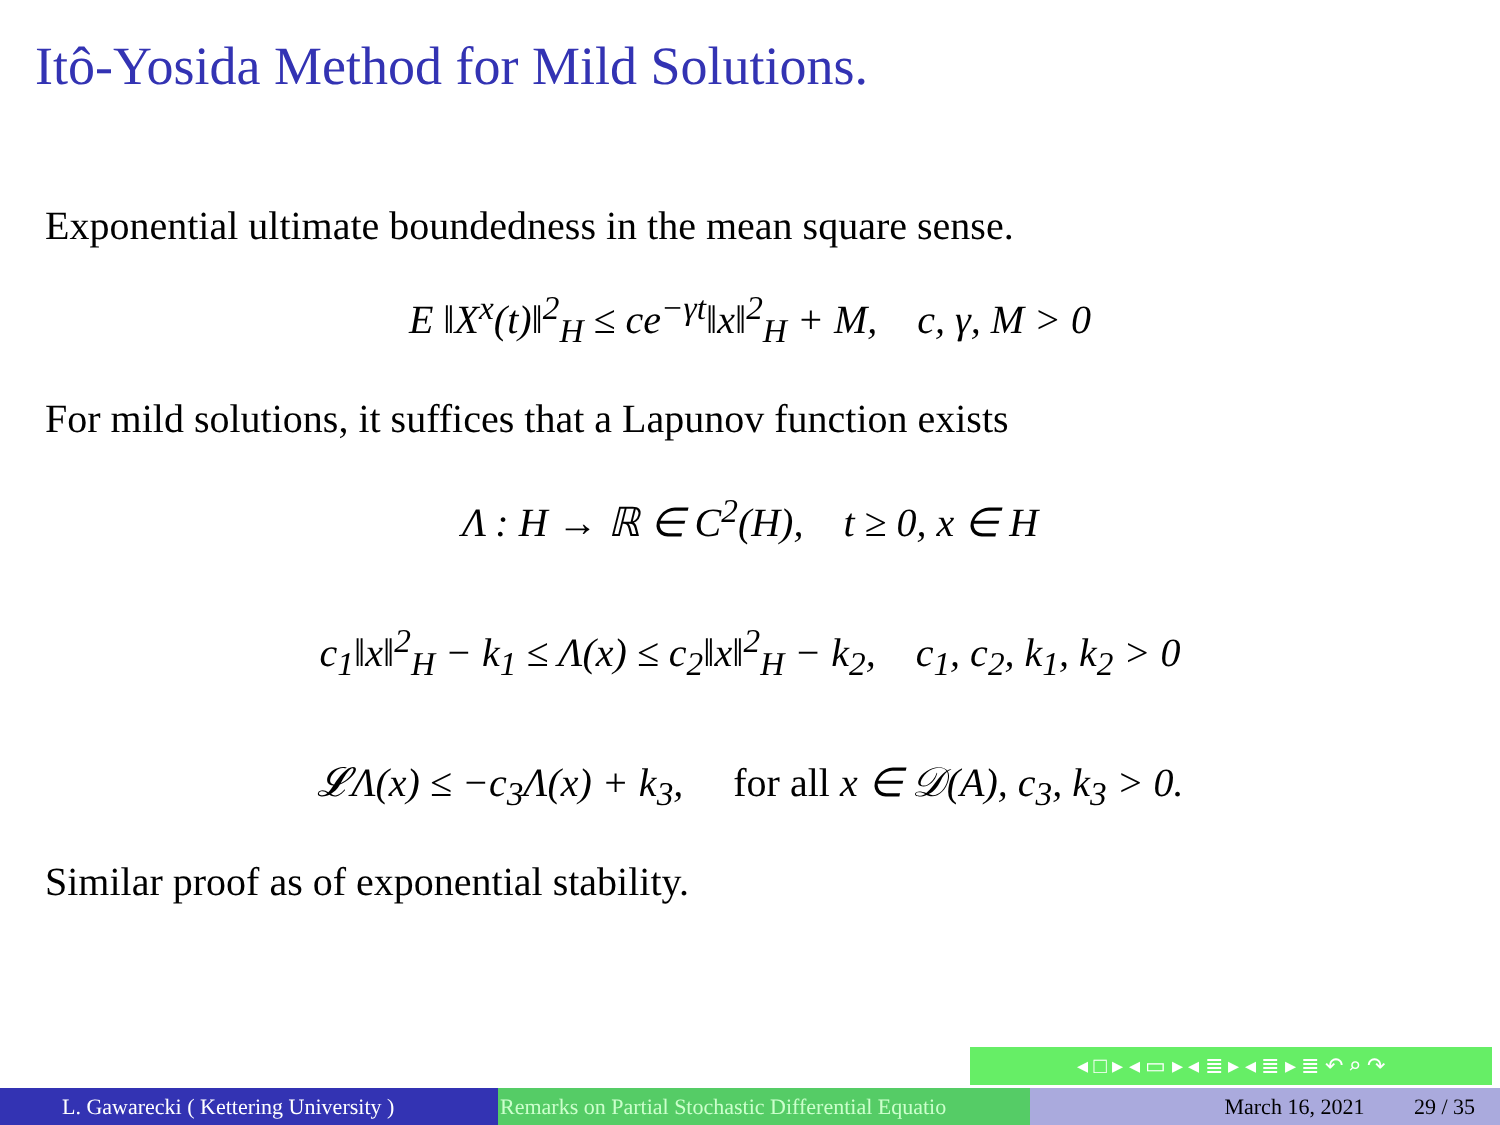Itô-Yosida Method for Mild Solutions.
Exponential ultimate boundedness in the mean square sense.
E ‖X<sup>x</sup>(t)‖<sup>2</sup><sub>H</sub> ≤ ce<sup>−γt</sup>‖x‖<sup>2</sup><sub>H</sub> + M, c, γ, M > 0
For mild solutions, it suffices that a Lapunov function exists
Λ : H → ℝ ∈ C<sup>2</sup>(H), t ≥ 0, x ∈ H
c<sub>1</sub>‖x‖<sup>2</sup><sub>H</sub> − k<sub>1</sub> ≤ Λ(x) ≤ c<sub>2</sub>‖x‖<sup>2</sup><sub>H</sub> − k<sub>2</sub>, c<sub>1</sub>, c<sub>2</sub>, k<sub>1</sub>, k<sub>2</sub> > 0
𝓛Λ(x) ≤ −c<sub>3</sub>Λ(x) + k<sub>3</sub>, for all x ∈ 𝒟(A), c<sub>3</sub>, k<sub>3</sub> > 0.
Similar proof as of exponential stability.
◂ □ ▸ ◂ ▭ ▸ ◂ ≣ ▸ ◂ ≣ ▸ ≣ ↶ ⌕ ↷
L. Gawarecki ( Kettering University ) Remarks on Partial Stochastic Differential Equatio March 16, 2021 29 / 35